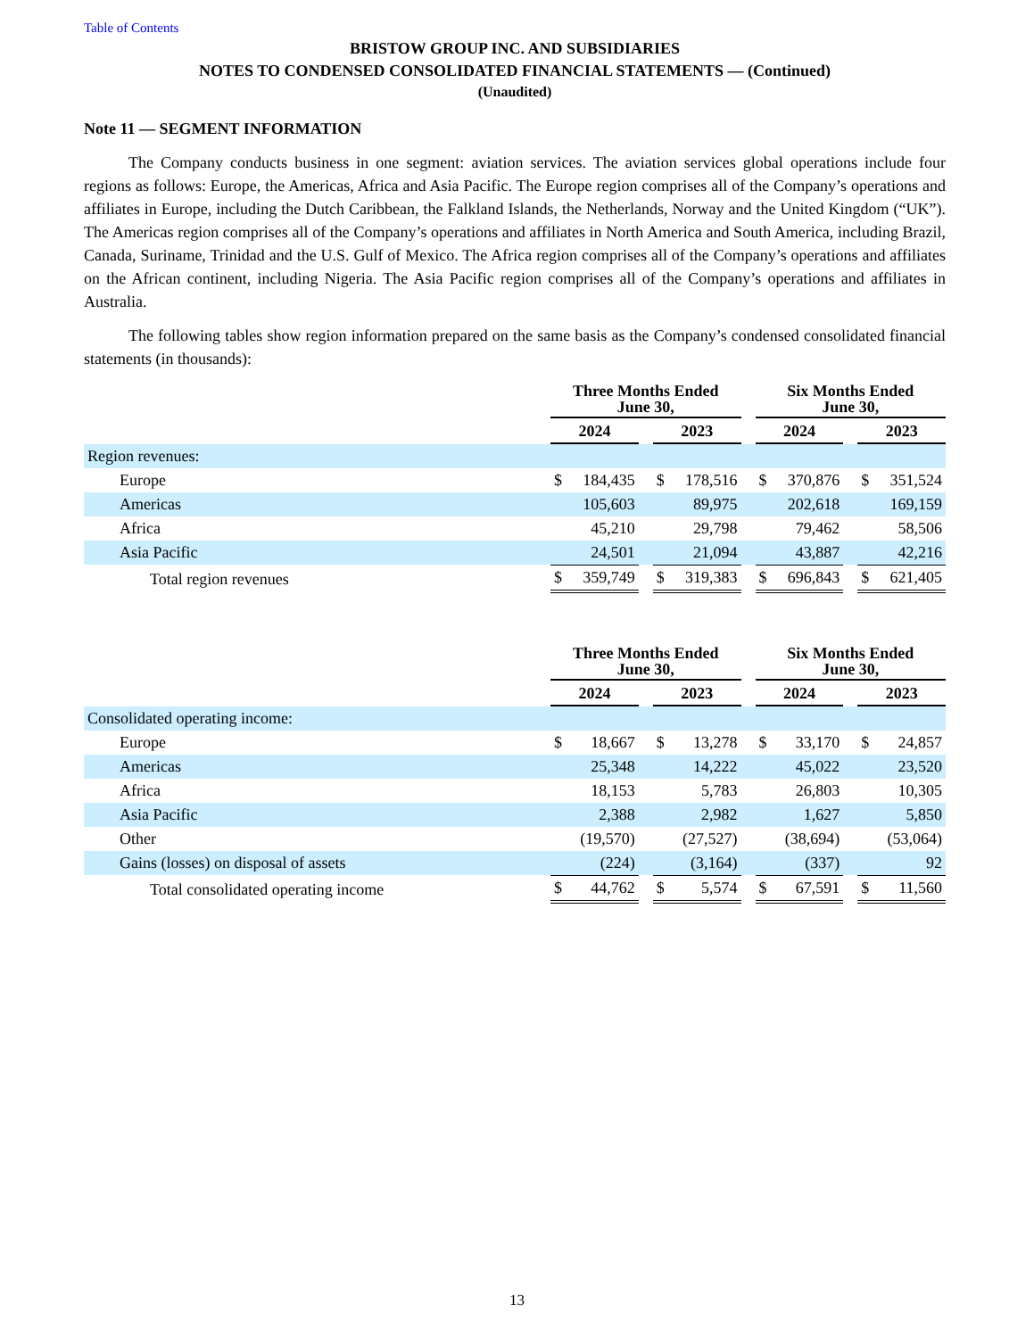Table of Contents
BRISTOW GROUP INC. AND SUBSIDIARIES
NOTES TO CONDENSED CONSOLIDATED FINANCIAL STATEMENTS — (Continued)
(Unaudited)
Note 11 — SEGMENT INFORMATION
The Company conducts business in one segment: aviation services. The aviation services global operations include four regions as follows: Europe, the Americas, Africa and Asia Pacific. The Europe region comprises all of the Company’s operations and affiliates in Europe, including the Dutch Caribbean, the Falkland Islands, the Netherlands, Norway and the United Kingdom (“UK”). The Americas region comprises all of the Company’s operations and affiliates in North America and South America, including Brazil, Canada, Suriname, Trinidad and the U.S. Gulf of Mexico. The Africa region comprises all of the Company’s operations and affiliates on the African continent, including Nigeria. The Asia Pacific region comprises all of the Company’s operations and affiliates in Australia.
The following tables show region information prepared on the same basis as the Company’s condensed consolidated financial statements (in thousands):
| | Three Months Ended June 30, | | | | | | Six Months Ended June 30, | | | | |
| --- | --- | --- | --- | --- | --- | --- | --- | --- | --- | --- | --- |
| | 2024 | | | 2023 | | | 2024 | | | 2023 | |
| Region revenues: | | | | | | | | | | | |
| Europe | $ | 184,435 | | $ | 178,516 | | $ | 370,876 | | $ | 351,524 |
| Americas | | 105,603 | | | 89,975 | | | 202,618 | | | 169,159 |
| Africa | | 45,210 | | | 29,798 | | | 79,462 | | | 58,506 |
| Asia Pacific | | 24,501 | | | 21,094 | | | 43,887 | | | 42,216 |
| Total region revenues | $ | 359,749 | | $ | 319,383 | | $ | 696,843 | | $ | 621,405 |
| | Three Months Ended June 30, | | | | | | Six Months Ended June 30, | | | | |
| --- | --- | --- | --- | --- | --- | --- | --- | --- | --- | --- | --- |
| | 2024 | | | 2023 | | | 2024 | | | 2023 | |
| Consolidated operating income: | | | | | | | | | | | |
| Europe | $ | 18,667 | | $ | 13,278 | | $ | 33,170 | | $ | 24,857 |
| Americas | | 25,348 | | | 14,222 | | | 45,022 | | | 23,520 |
| Africa | | 18,153 | | | 5,783 | | | 26,803 | | | 10,305 |
| Asia Pacific | | 2,388 | | | 2,982 | | | 1,627 | | | 5,850 |
| Other | | (19,570) | | | (27,527) | | | (38,694) | | | (53,064) |
| Gains (losses) on disposal of assets | | (224) | | | (3,164) | | | (337) | | | 92 |
| Total consolidated operating income | $ | 44,762 | | $ | 5,574 | | $ | 67,591 | | $ | 11,560 |
13